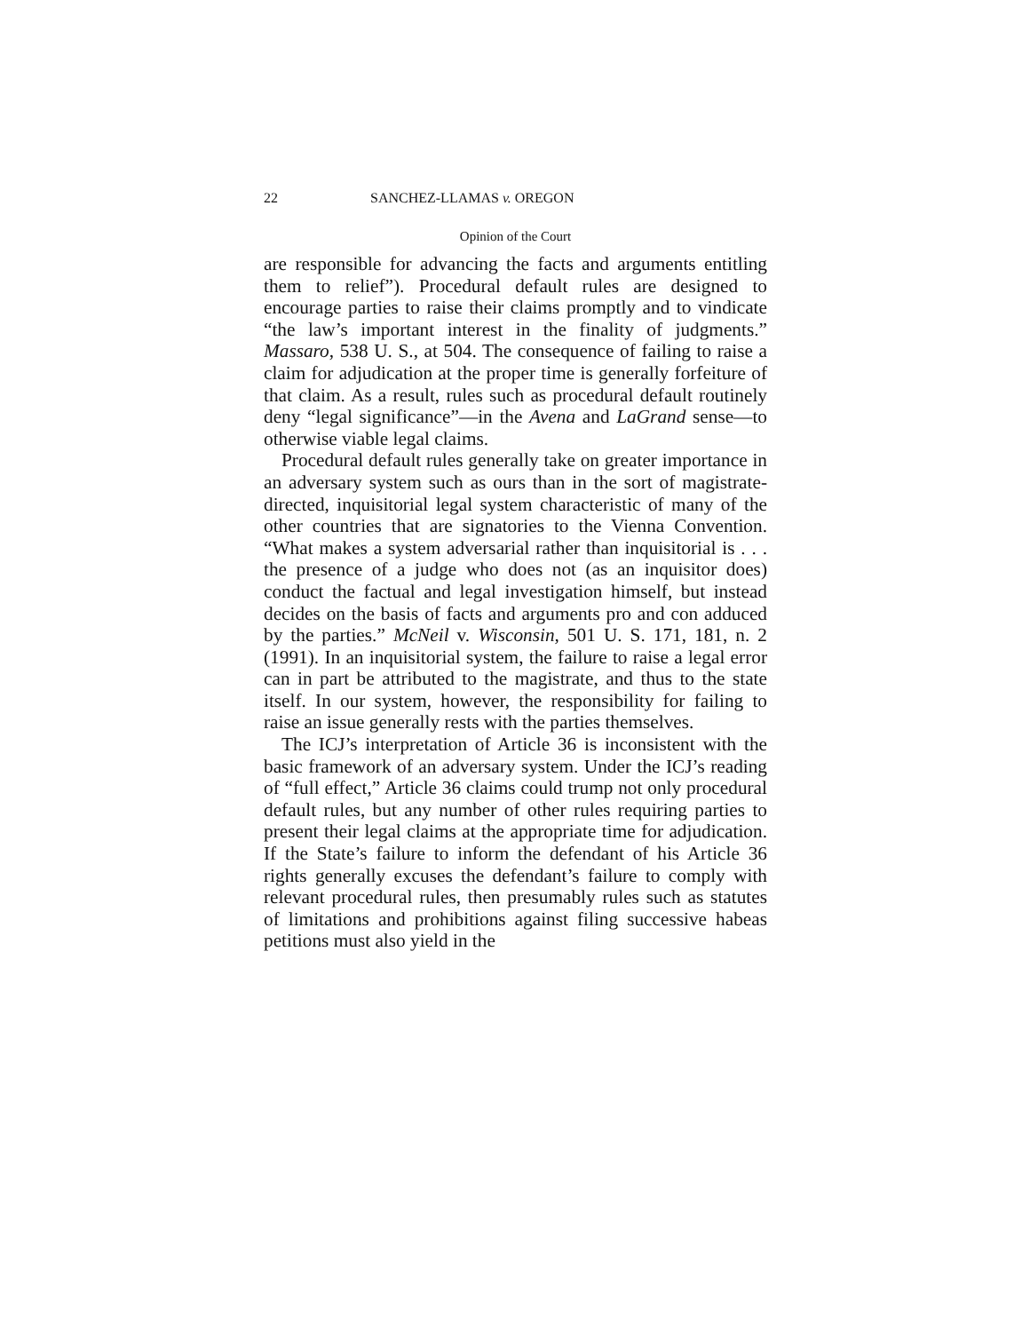22 SANCHEZ-LLAMAS v. OREGON
Opinion of the Court
are responsible for advancing the facts and arguments entitling them to relief”). Procedural default rules are designed to encourage parties to raise their claims promptly and to vindicate “the law’s important interest in the finality of judgments.” Massaro, 538 U. S., at 504. The consequence of failing to raise a claim for adjudication at the proper time is generally forfeiture of that claim. As a result, rules such as procedural default routinely deny “legal significance”—in the Avena and LaGrand sense—to otherwise viable legal claims.
Procedural default rules generally take on greater importance in an adversary system such as ours than in the sort of magistrate-directed, inquisitorial legal system characteristic of many of the other countries that are signatories to the Vienna Convention. “What makes a system adversarial rather than inquisitorial is . . . the presence of a judge who does not (as an inquisitor does) conduct the factual and legal investigation himself, but instead decides on the basis of facts and arguments pro and con adduced by the parties.” McNeil v. Wisconsin, 501 U. S. 171, 181, n. 2 (1991). In an inquisitorial system, the failure to raise a legal error can in part be attributed to the magistrate, and thus to the state itself. In our system, however, the responsibility for failing to raise an issue generally rests with the parties themselves.
The ICJ’s interpretation of Article 36 is inconsistent with the basic framework of an adversary system. Under the ICJ’s reading of “full effect,” Article 36 claims could trump not only procedural default rules, but any number of other rules requiring parties to present their legal claims at the appropriate time for adjudication. If the State’s failure to inform the defendant of his Article 36 rights generally excuses the defendant’s failure to comply with relevant procedural rules, then presumably rules such as statutes of limitations and prohibitions against filing successive habeas petitions must also yield in the